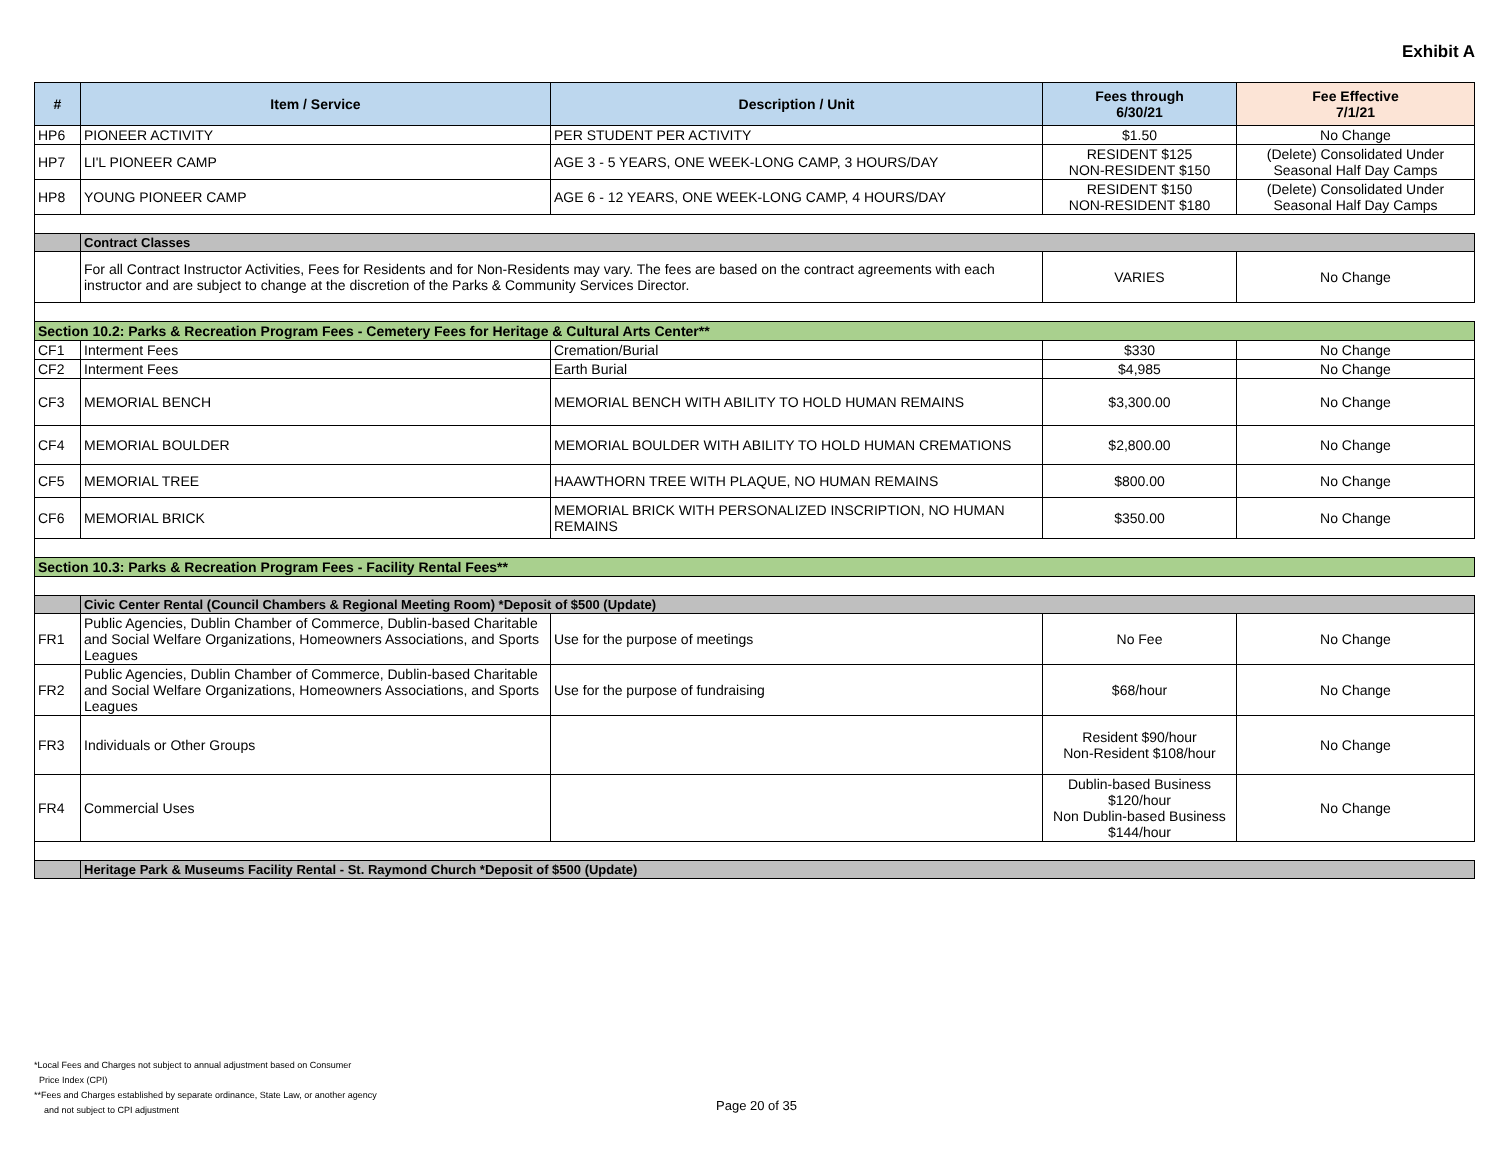Exhibit A
| # | Item / Service | Description / Unit | Fees through 6/30/21 | Fee Effective 7/1/21 |
| --- | --- | --- | --- | --- |
| HP6 | PIONEER ACTIVITY | PER STUDENT PER ACTIVITY | $1.50 | No Change |
| HP7 | LI'L PIONEER CAMP | AGE 3 - 5 YEARS, ONE WEEK-LONG CAMP, 3 HOURS/DAY | RESIDENT $125 NON-RESIDENT $150 | (Delete) Consolidated Under Seasonal Half Day Camps |
| HP8 | YOUNG PIONEER CAMP | AGE 6 - 12 YEARS, ONE WEEK-LONG CAMP, 4 HOURS/DAY | RESIDENT $150 NON-RESIDENT $180 | (Delete) Consolidated Under Seasonal Half Day Camps |
| | Contract Classes | | | |
| | For all Contract Instructor Activities, Fees for Residents and for Non-Residents may vary. The fees are based on the contract agreements with each instructor and are subject to change at the discretion of the Parks & Community Services Director. | | VARIES | No Change |
| Section 10.2: Parks & Recreation Program Fees - Cemetery Fees for Heritage & Cultural Arts Center** | | | | |
| CF1 | Interment Fees | Cremation/Burial | $330 | No Change |
| CF2 | Interment Fees | Earth Burial | $4,985 | No Change |
| CF3 | MEMORIAL BENCH | MEMORIAL BENCH WITH ABILITY TO HOLD HUMAN REMAINS | $3,300.00 | No Change |
| CF4 | MEMORIAL BOULDER | MEMORIAL BOULDER WITH ABILITY TO HOLD HUMAN CREMATIONS | $2,800.00 | No Change |
| CF5 | MEMORIAL TREE | HAAWTHORN TREE WITH PLAQUE, NO HUMAN REMAINS | $800.00 | No Change |
| CF6 | MEMORIAL BRICK | MEMORIAL BRICK WITH PERSONALIZED INSCRIPTION, NO HUMAN REMAINS | $350.00 | No Change |
| Section 10.3: Parks & Recreation Program Fees - Facility Rental Fees** | | | | |
| | Civic Center Rental (Council Chambers & Regional Meeting Room) *Deposit of $500 (Update) | | | |
| FR1 | Public Agencies, Dublin Chamber of Commerce, Dublin-based Charitable and Social Welfare Organizations, Homeowners Associations, and Sports Leagues | Use for the purpose of meetings | No Fee | No Change |
| FR2 | Public Agencies, Dublin Chamber of Commerce, Dublin-based Charitable and Social Welfare Organizations, Homeowners Associations, and Sports Leagues | Use for the purpose of fundraising | $68/hour | No Change |
| FR3 | Individuals or Other Groups | | Resident $90/hour Non-Resident $108/hour | No Change |
| FR4 | Commercial Uses | | Dublin-based Business $120/hour Non Dublin-based Business $144/hour | No Change |
| | Heritage Park & Museums Facility Rental - St. Raymond Church *Deposit of $500 (Update) | | | |
*Local Fees and Charges not subject to annual adjustment based on Consumer
Price Index (CPI)
**Fees and Charges established by separate ordinance, State Law, or another agency
and not subject to CPI adjustment
Page 20 of 35